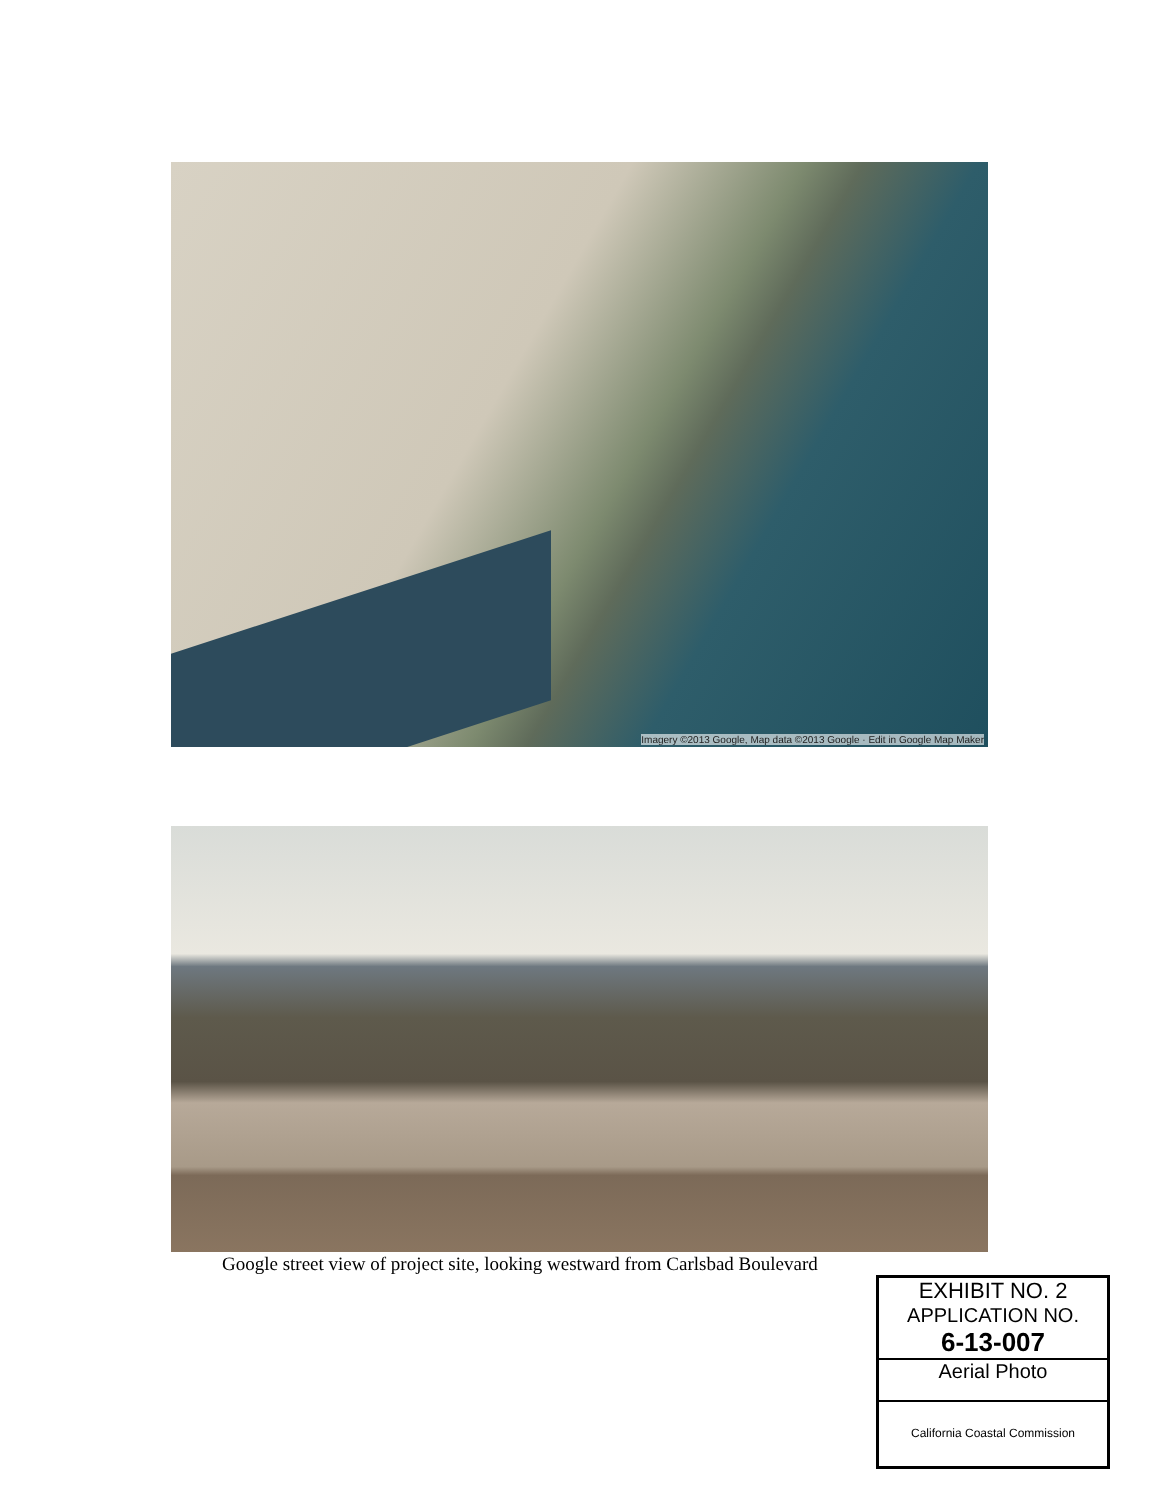Imagery ©2013 Google, Map data ©2013 Google · Edit in Google Map Maker
Google street view of project site, looking westward from Carlsbad Boulevard
EXHIBIT NO. 2
APPLICATION NO.
6-13-007
Aerial Photo
California Coastal Commission